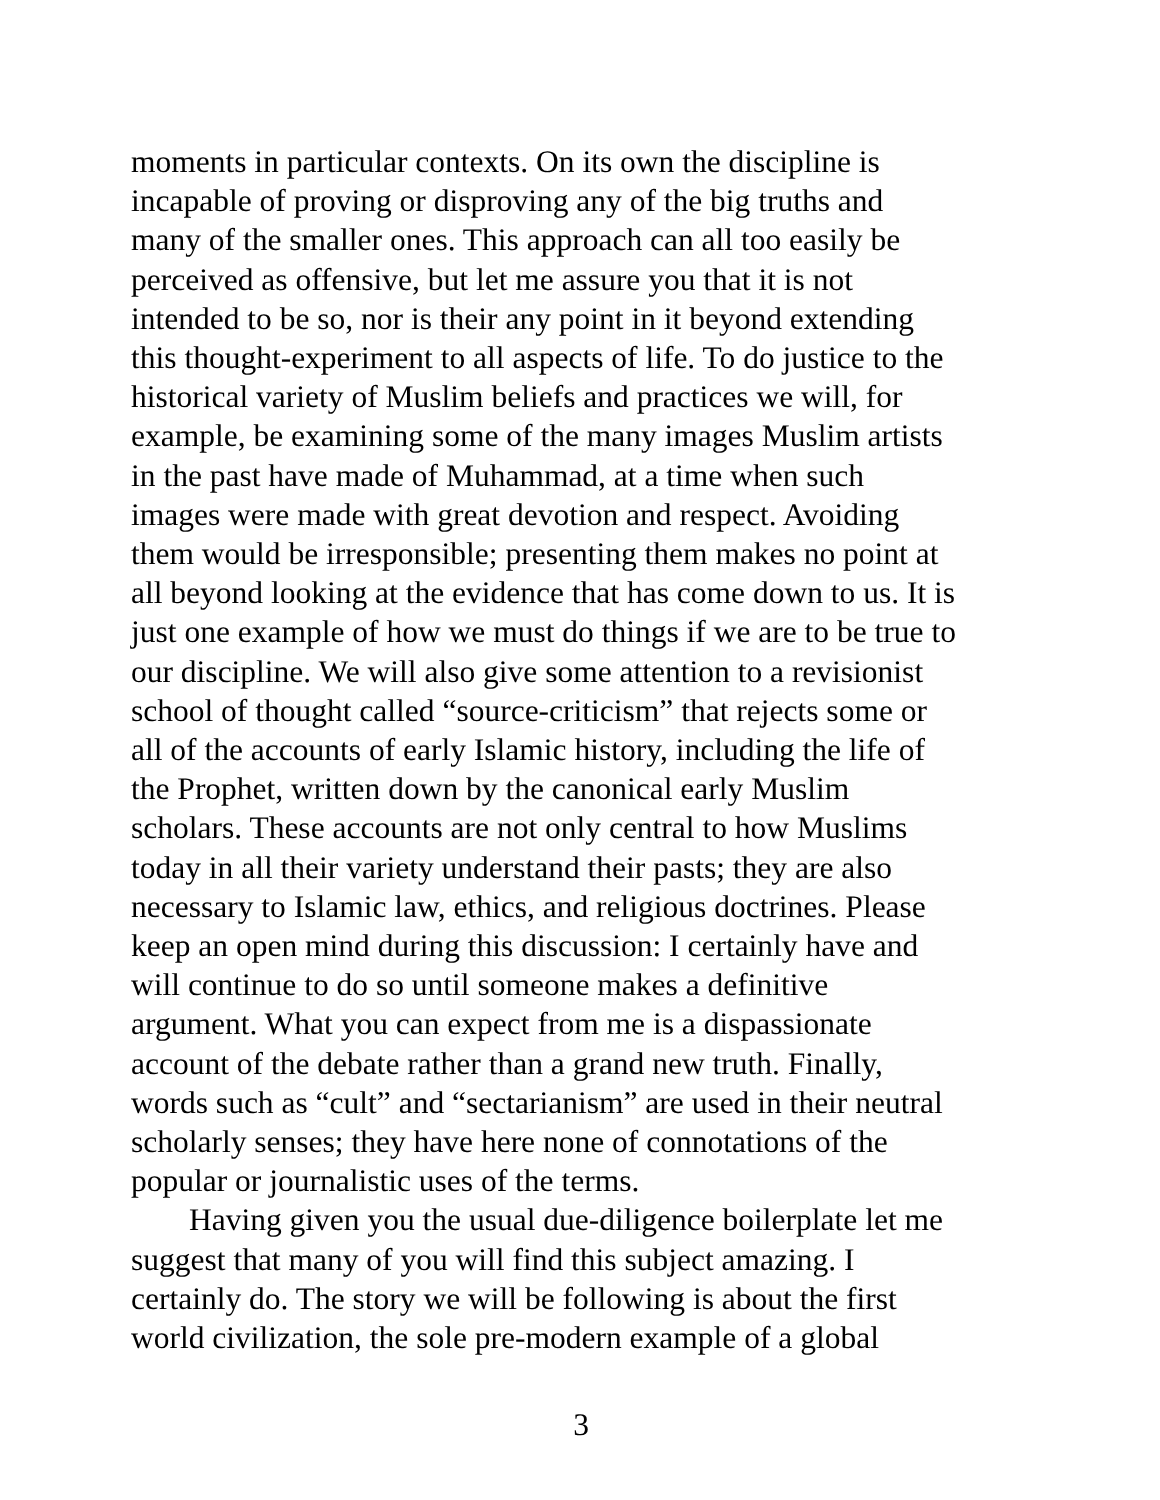moments in particular contexts. On its own the discipline is
incapable of proving or disproving any of the big truths and
many of the smaller ones. This approach can all too easily be
perceived as offensive, but let me assure you that it is not
intended to be so, nor is their any point in it beyond extending
this thought-experiment to all aspects of life. To do justice to the
historical variety of Muslim beliefs and practices we will, for
example, be examining some of the many images Muslim artists
in the past have made of Muhammad, at a time when such
images were made with great devotion and respect. Avoiding
them would be irresponsible; presenting them makes no point at
all beyond looking at the evidence that has come down to us. It is
just one example of how we must do things if we are to be true to
our discipline. We will also give some attention to a revisionist
school of thought called “source-criticism” that rejects some or
all of the accounts of early Islamic history, including the life of
the Prophet, written down by the canonical early Muslim
scholars. These accounts are not only central to how Muslims
today in all their variety understand their pasts; they are also
necessary to Islamic law, ethics, and religious doctrines. Please
keep an open mind during this discussion: I certainly have and
will continue to do so until someone makes a definitive
argument. What you can expect from me is a dispassionate
account of the debate rather than a grand new truth. Finally,
words such as “cult” and “sectarianism” are used in their neutral
scholarly senses; they have here none of connotations of the
popular or journalistic uses of the terms.
Having given you the usual due-diligence boilerplate let me
suggest that many of you will find this subject amazing. I
certainly do. The story we will be following is about the first
world civilization, the sole pre-modern example of a global
3